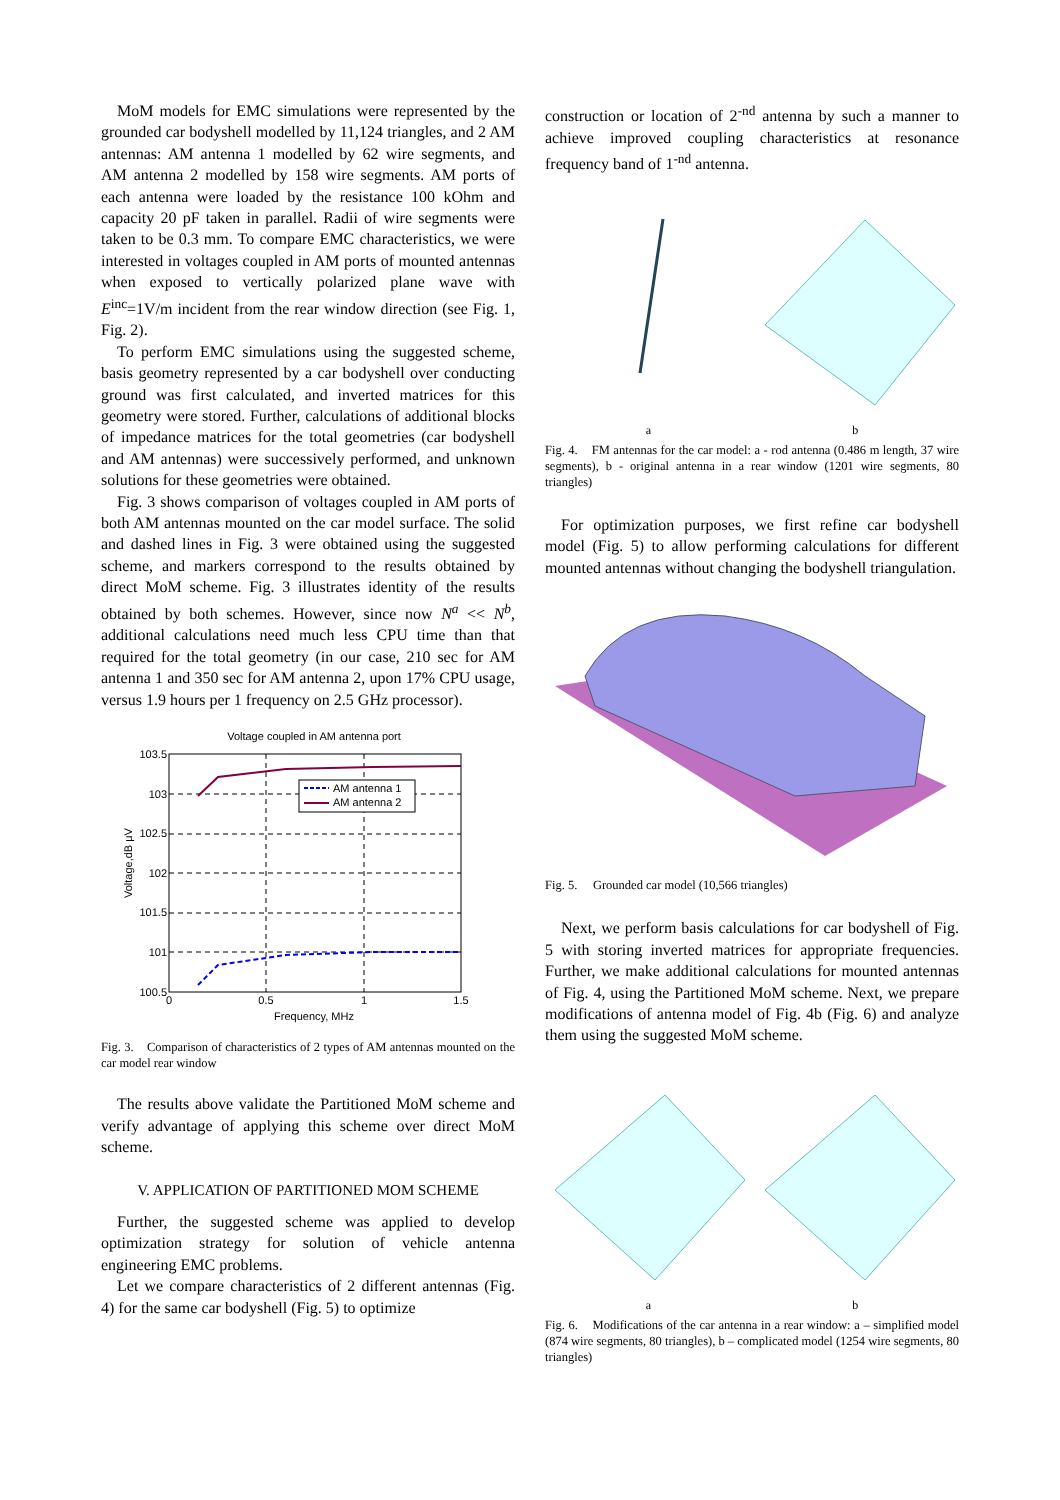MoM models for EMC simulations were represented by the grounded car bodyshell modelled by 11,124 triangles, and 2 AM antennas: AM antenna 1 modelled by 62 wire segments, and AM antenna 2 modelled by 158 wire segments. AM ports of each antenna were loaded by the resistance 100 kOhm and capacity 20 pF taken in parallel. Radii of wire segments were taken to be 0.3 mm. To compare EMC characteristics, we were interested in voltages coupled in AM ports of mounted antennas when exposed to vertically polarized plane wave with E<sup>inc</sup>=1V/m incident from the rear window direction (see Fig. 1, Fig. 2).
To perform EMC simulations using the suggested scheme, basis geometry represented by a car bodyshell over conducting ground was first calculated, and inverted matrices for this geometry were stored. Further, calculations of additional blocks of impedance matrices for the total geometries (car bodyshell and AM antennas) were successively performed, and unknown solutions for these geometries were obtained.
Fig. 3 shows comparison of voltages coupled in AM ports of both AM antennas mounted on the car model surface. The solid and dashed lines in Fig. 3 were obtained using the suggested scheme, and markers correspond to the results obtained by direct MoM scheme. Fig. 3 illustrates identity of the results obtained by both schemes. However, since now N<sup>a</sup> << N<sup>b</sup>, additional calculations need much less CPU time than that required for the total geometry (in our case, 210 sec for AM antenna 1 and 350 sec for AM antenna 2, upon 17% CPU usage, versus 1.9 hours per 1 frequency on 2.5 GHz processor).
Voltage coupled in AM antenna port
103.5
103
102.5
102
101.5
101
100.5
0
0.5
1
1.5
Frequency, MHz
Voltage,dB μV
AM antenna 1
AM antenna 2
Fig. 3. Comparison of characteristics of 2 types of AM antennas mounted on the car model rear window
The results above validate the Partitioned MoM scheme and verify advantage of applying this scheme over direct MoM scheme.
V. APPLICATION OF PARTITIONED MOM SCHEME
Further, the suggested scheme was applied to develop optimization strategy for solution of vehicle antenna engineering EMC problems.
Let we compare characteristics of 2 different antennas (Fig. 4) for the same car bodyshell (Fig. 5) to optimize
construction or location of 2<sup>-nd</sup> antenna by such a manner to achieve improved coupling characteristics at resonance frequency band of 1<sup>-nd</sup> antenna.
a b
Fig. 4. FM antennas for the car model: a - rod antenna (0.486 m length, 37 wire segments), b - original antenna in a rear window (1201 wire segments, 80 triangles)
For optimization purposes, we first refine car bodyshell model (Fig. 5) to allow performing calculations for different mounted antennas without changing the bodyshell triangulation.
Fig. 5. Grounded car model (10,566 triangles)
Next, we perform basis calculations for car bodyshell of Fig. 5 with storing inverted matrices for appropriate frequencies. Further, we make additional calculations for mounted antennas of Fig. 4, using the Partitioned MoM scheme. Next, we prepare modifications of antenna model of Fig. 4b (Fig. 6) and analyze them using the suggested MoM scheme.
a b
Fig. 6. Modifications of the car antenna in a rear window: a – simplified model (874 wire segments, 80 triangles), b – complicated model (1254 wire segments, 80 triangles)